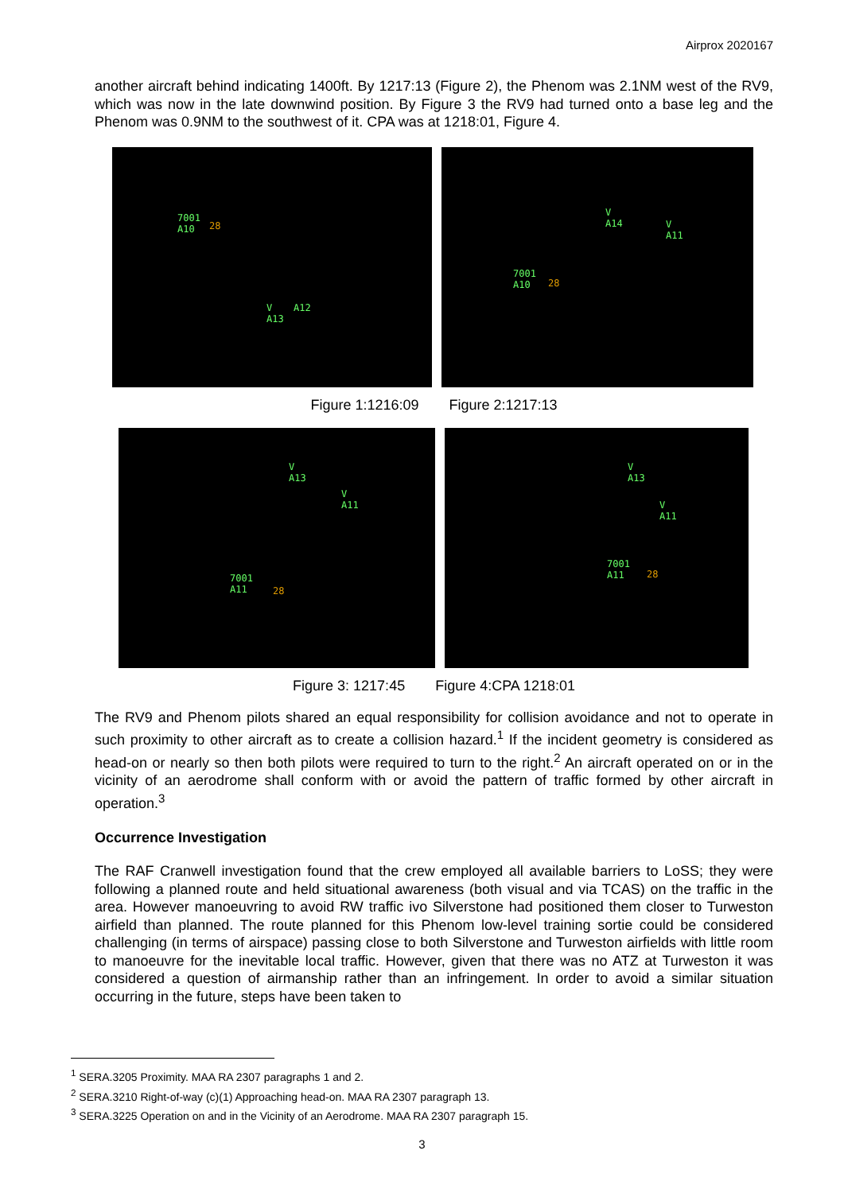Airprox 2020167
another aircraft behind indicating 1400ft. By 1217:13 (Figure 2), the Phenom was 2.1NM west of the RV9, which was now in the late downwind position. By Figure 3 the RV9 had turned onto a base leg and the Phenom was 0.9NM to the southwest of it. CPA was at 1218:01, Figure 4.
7001
A10 28
V
A13
A12
V
A14 V
A11
7001
A10 28
Figure 1:1216:09 Figure 2:1217:13
V
A13
V
A11
7001
A11 28
V
A13
V
A11
7001
A11 28
Figure 3: 1217:45 Figure 4:CPA 1218:01
The RV9 and Phenom pilots shared an equal responsibility for collision avoidance and not to operate in such proximity to other aircraft as to create a collision hazard.<sup>1</sup> If the incident geometry is considered as head-on or nearly so then both pilots were required to turn to the right.<sup>2</sup> An aircraft operated on or in the vicinity of an aerodrome shall conform with or avoid the pattern of traffic formed by other aircraft in operation.<sup>3</sup>
Occurrence Investigation
The RAF Cranwell investigation found that the crew employed all available barriers to LoSS; they were following a planned route and held situational awareness (both visual and via TCAS) on the traffic in the area. However manoeuvring to avoid RW traffic ivo Silverstone had positioned them closer to Turweston airfield than planned. The route planned for this Phenom low-level training sortie could be considered challenging (in terms of airspace) passing close to both Silverstone and Turweston airfields with little room to manoeuvre for the inevitable local traffic. However, given that there was no ATZ at Turweston it was considered a question of airmanship rather than an infringement. In order to avoid a similar situation occurring in the future, steps have been taken to
<sup>1</sup> SERA.3205 Proximity. MAA RA 2307 paragraphs 1 and 2.
<sup>2</sup> SERA.3210 Right-of-way (c)(1) Approaching head-on. MAA RA 2307 paragraph 13.
<sup>3</sup> SERA.3225 Operation on and in the Vicinity of an Aerodrome. MAA RA 2307 paragraph 15.
3